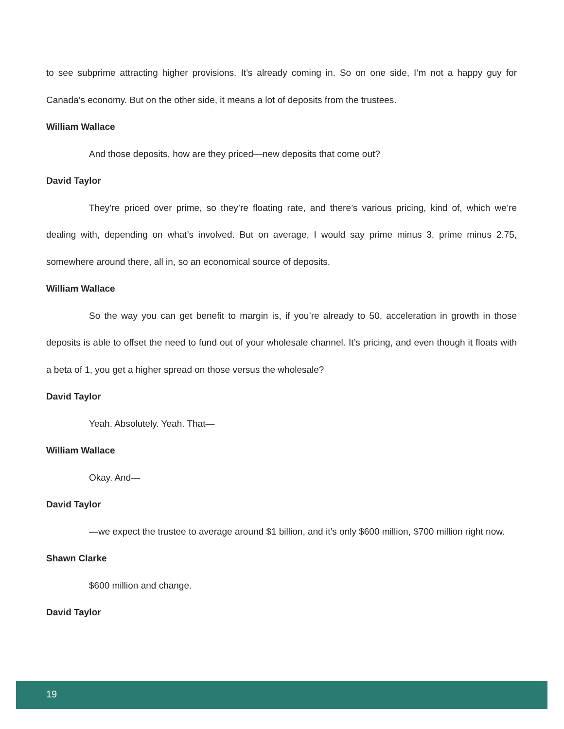to see subprime attracting higher provisions. It’s already coming in. So on one side, I’m not a happy guy for Canada’s economy. But on the other side, it means a lot of deposits from the trustees.
William Wallace
And those deposits, how are they priced—new deposits that come out?
David Taylor
They’re priced over prime, so they’re floating rate, and there’s various pricing, kind of, which we’re dealing with, depending on what’s involved. But on average, I would say prime minus 3, prime minus 2.75, somewhere around there, all in, so an economical source of deposits.
William Wallace
So the way you can get benefit to margin is, if you’re already to 50, acceleration in growth in those deposits is able to offset the need to fund out of your wholesale channel. It’s pricing, and even though it floats with a beta of 1, you get a higher spread on those versus the wholesale?
David Taylor
Yeah. Absolutely. Yeah. That—
William Wallace
Okay. And—
David Taylor
—we expect the trustee to average around $1 billion, and it’s only $600 million, $700 million right now.
Shawn Clarke
$600 million and change.
David Taylor
19